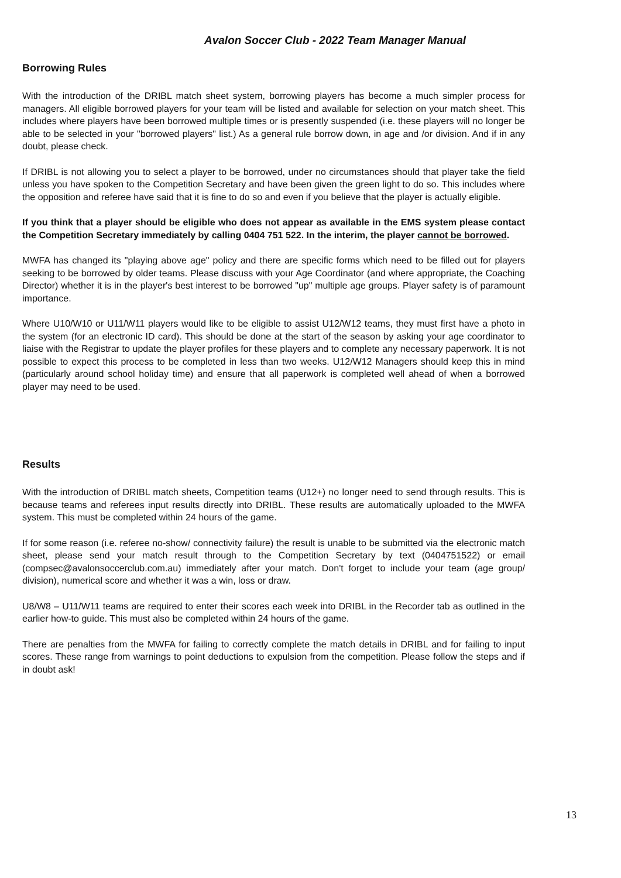Avalon Soccer Club - 2022 Team Manager Manual
Borrowing Rules
With the introduction of the DRIBL match sheet system, borrowing players has become a much simpler process for managers. All eligible borrowed players for your team will be listed and available for selection on your match sheet. This includes where players have been borrowed multiple times or is presently suspended (i.e. these players will no longer be able to be selected in your "borrowed players" list.) As a general rule borrow down, in age and /or division. And if in any doubt, please check.
If DRIBL is not allowing you to select a player to be borrowed, under no circumstances should that player take the field unless you have spoken to the Competition Secretary and have been given the green light to do so. This includes where the opposition and referee have said that it is fine to do so and even if you believe that the player is actually eligible.
If you think that a player should be eligible who does not appear as available in the EMS system please contact the Competition Secretary immediately by calling 0404 751 522. In the interim, the player cannot be borrowed.
MWFA has changed its "playing above age" policy and there are specific forms which need to be filled out for players seeking to be borrowed by older teams. Please discuss with your Age Coordinator (and where appropriate, the Coaching Director) whether it is in the player's best interest to be borrowed "up" multiple age groups. Player safety is of paramount importance.
Where U10/W10 or U11/W11 players would like to be eligible to assist U12/W12 teams, they must first have a photo in the system (for an electronic ID card). This should be done at the start of the season by asking your age coordinator to liaise with the Registrar to update the player profiles for these players and to complete any necessary paperwork. It is not possible to expect this process to be completed in less than two weeks. U12/W12 Managers should keep this in mind (particularly around school holiday time) and ensure that all paperwork is completed well ahead of when a borrowed player may need to be used.
Results
With the introduction of DRIBL match sheets, Competition teams (U12+) no longer need to send through results. This is because teams and referees input results directly into DRIBL. These results are automatically uploaded to the MWFA system. This must be completed within 24 hours of the game.
If for some reason (i.e. referee no-show/ connectivity failure) the result is unable to be submitted via the electronic match sheet, please send your match result through to the Competition Secretary by text (0404751522) or email (compsec@avalonsoccerclub.com.au) immediately after your match. Don't forget to include your team (age group/ division), numerical score and whether it was a win, loss or draw.
U8/W8 – U11/W11 teams are required to enter their scores each week into DRIBL in the Recorder tab as outlined in the earlier how-to guide. This must also be completed within 24 hours of the game.
There are penalties from the MWFA for failing to correctly complete the match details in DRIBL and for failing to input scores. These range from warnings to point deductions to expulsion from the competition. Please follow the steps and if in doubt ask!
13